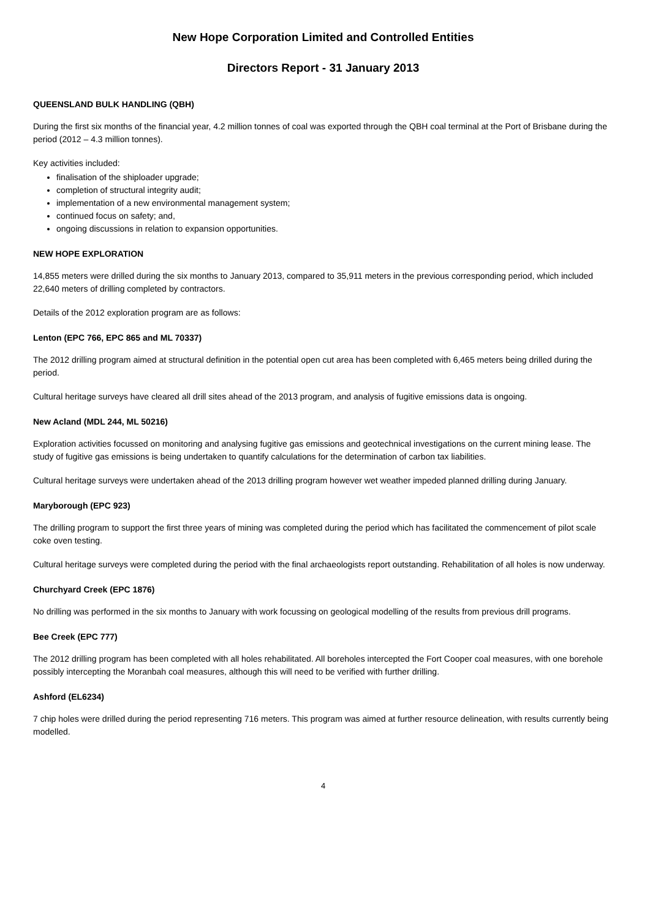New Hope Corporation Limited and Controlled Entities
Directors Report - 31 January 2013
QUEENSLAND BULK HANDLING (QBH)
During the first six months of the financial year, 4.2 million tonnes of coal was exported through the QBH coal terminal at the Port of Brisbane during the period (2012 – 4.3 million tonnes).
Key activities included:
finalisation of the shiploader upgrade;
completion of structural integrity audit;
implementation of a new environmental management system;
continued focus on safety; and,
ongoing discussions in relation to expansion opportunities.
NEW HOPE EXPLORATION
14,855 meters were drilled during the six months to January 2013, compared to 35,911 meters in the previous corresponding period, which included 22,640 meters of drilling completed by contractors.
Details of the 2012 exploration program are as follows:
Lenton (EPC 766, EPC 865 and ML 70337)
The 2012 drilling program aimed at structural definition in the potential open cut area has been completed with 6,465 meters being drilled during the period.
Cultural heritage surveys have cleared all drill sites ahead of the 2013 program, and analysis of fugitive emissions data is ongoing.
New Acland (MDL 244, ML 50216)
Exploration activities focussed on monitoring and analysing fugitive gas emissions and geotechnical investigations on the current mining lease. The study of fugitive gas emissions is being undertaken to quantify calculations for the determination of carbon tax liabilities.
Cultural heritage surveys were undertaken ahead of the 2013 drilling program however wet weather impeded planned drilling during January.
Maryborough (EPC 923)
The drilling program to support the first three years of mining was completed during the period which has facilitated the commencement of pilot scale coke oven testing.
Cultural heritage surveys were completed during the period with the final archaeologists report outstanding. Rehabilitation of all holes is now underway.
Churchyard Creek (EPC 1876)
No drilling was performed in the six months to January with work focussing on geological modelling of the results from previous drill programs.
Bee Creek (EPC 777)
The 2012 drilling program has been completed with all holes rehabilitated. All boreholes intercepted the Fort Cooper coal measures, with one borehole possibly intercepting the Moranbah coal measures, although this will need to be verified with further drilling.
Ashford (EL6234)
7 chip holes were drilled during the period representing 716 meters. This program was aimed at further resource delineation, with results currently being modelled.
4